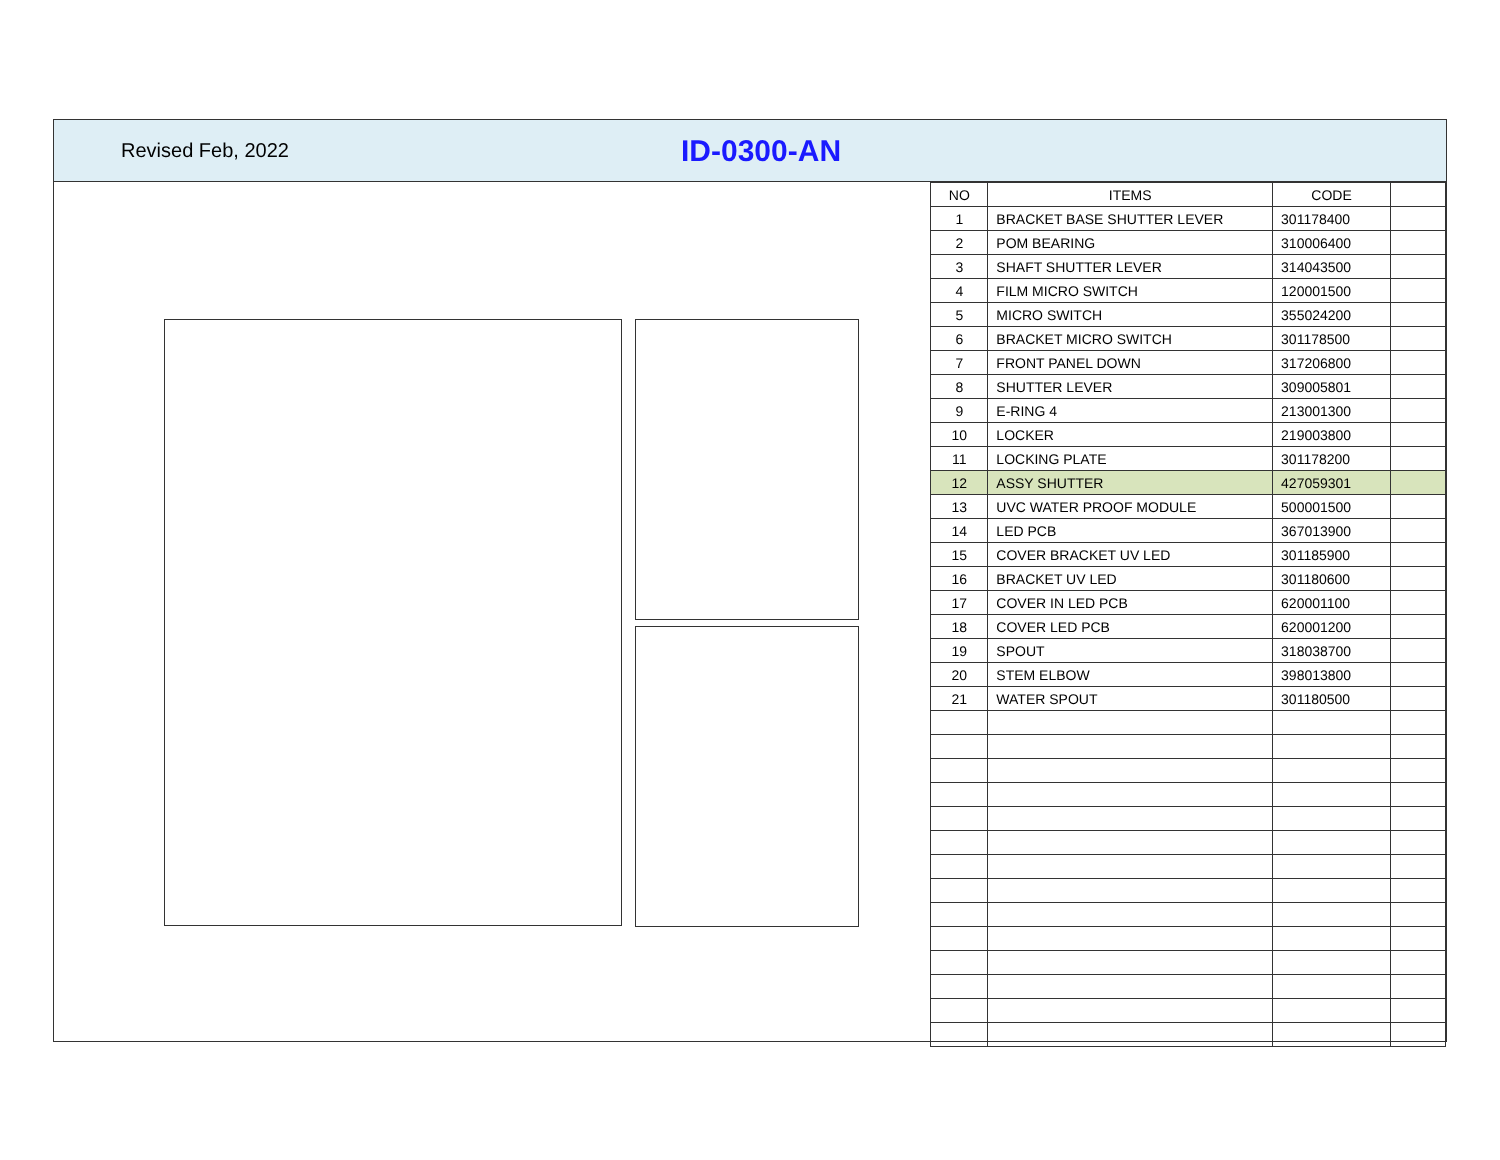Revised Feb, 2022
ID-0300-AN
| NO | ITEMS | CODE | |
| --- | --- | --- | --- |
| 1 | BRACKET BASE SHUTTER LEVER | 301178400 | |
| 2 | POM BEARING | 310006400 | |
| 3 | SHAFT SHUTTER LEVER | 314043500 | |
| 4 | FILM MICRO SWITCH | 120001500 | |
| 5 | MICRO SWITCH | 355024200 | |
| 6 | BRACKET MICRO SWITCH | 301178500 | |
| 7 | FRONT PANEL DOWN | 317206800 | |
| 8 | SHUTTER LEVER | 309005801 | |
| 9 | E-RING 4 | 213001300 | |
| 10 | LOCKER | 219003800 | |
| 11 | LOCKING PLATE | 301178200 | |
| 12 | ASSY SHUTTER | 427059301 | |
| 13 | UVC WATER PROOF MODULE | 500001500 | |
| 14 | LED PCB | 367013900 | |
| 15 | COVER BRACKET UV LED | 301185900 | |
| 16 | BRACKET UV LED | 301180600 | |
| 17 | COVER IN LED PCB | 620001100 | |
| 18 | COVER LED PCB | 620001200 | |
| 19 | SPOUT | 318038700 | |
| 20 | STEM ELBOW | 398013800 | |
| 21 | WATER SPOUT | 301180500 | |